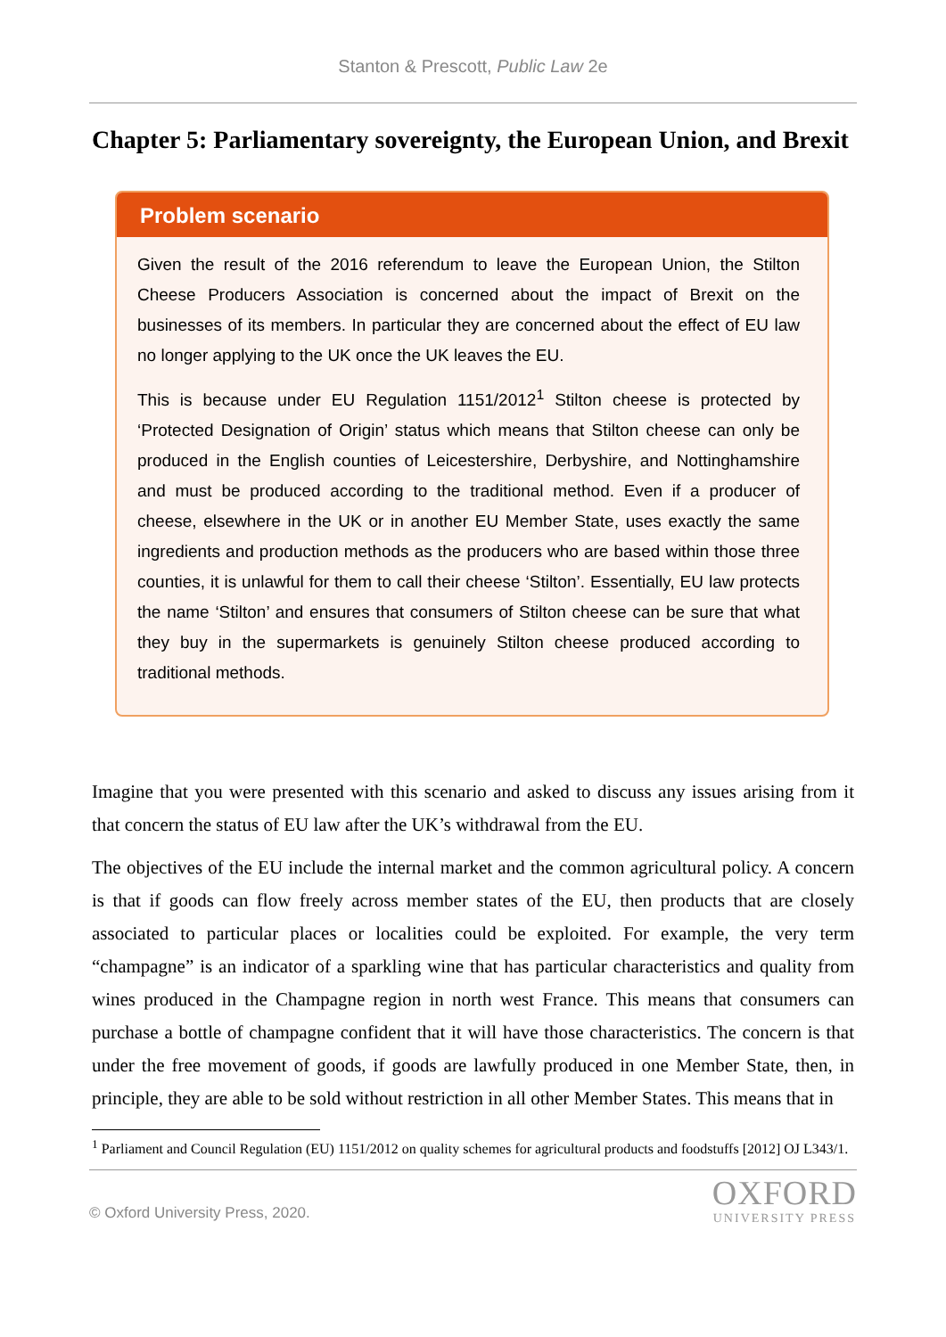Stanton & Prescott, Public Law 2e
Chapter 5: Parliamentary sovereignty, the European Union, and Brexit
Problem scenario
Given the result of the 2016 referendum to leave the European Union, the Stilton Cheese Producers Association is concerned about the impact of Brexit on the businesses of its members. In particular they are concerned about the effect of EU law no longer applying to the UK once the UK leaves the EU.
This is because under EU Regulation 1151/2012<sup>1</sup> Stilton cheese is protected by ‘Protected Designation of Origin’ status which means that Stilton cheese can only be produced in the English counties of Leicestershire, Derbyshire, and Nottinghamshire and must be produced according to the traditional method. Even if a producer of cheese, elsewhere in the UK or in another EU Member State, uses exactly the same ingredients and production methods as the producers who are based within those three counties, it is unlawful for them to call their cheese ‘Stilton’. Essentially, EU law protects the name ‘Stilton’ and ensures that consumers of Stilton cheese can be sure that what they buy in the supermarkets is genuinely Stilton cheese produced according to traditional methods.
Imagine that you were presented with this scenario and asked to discuss any issues arising from it that concern the status of EU law after the UK’s withdrawal from the EU.
The objectives of the EU include the internal market and the common agricultural policy. A concern is that if goods can flow freely across member states of the EU, then products that are closely associated to particular places or localities could be exploited. For example, the very term “champagne” is an indicator of a sparkling wine that has particular characteristics and quality from wines produced in the Champagne region in north west France. This means that consumers can purchase a bottle of champagne confident that it will have those characteristics. The concern is that under the free movement of goods, if goods are lawfully produced in one Member State, then, in principle, they are able to be sold without restriction in all other Member States. This means that in
<sup>1</sup> Parliament and Council Regulation (EU) 1151/2012 on quality schemes for agricultural products and foodstuffs [2012] OJ L343/1.
© Oxford University Press, 2020.
OXFORD
UNIVERSITY PRESS